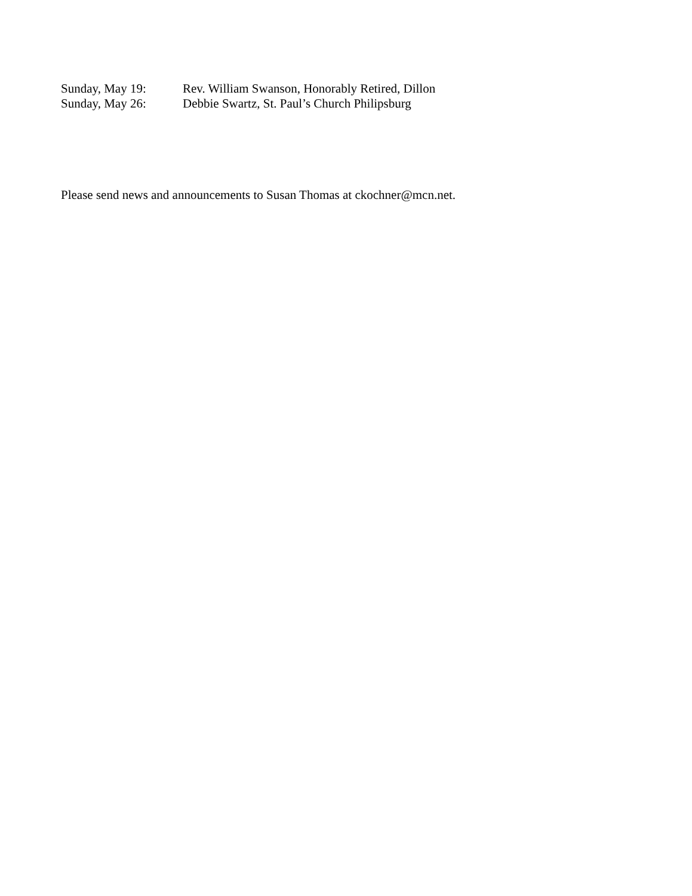Sunday, May 19: Rev. William Swanson, Honorably Retired, Dillon
Sunday, May 26: Debbie Swartz, St. Paul’s Church Philipsburg
Please send news and announcements to Susan Thomas at ckochner@mcn.net.